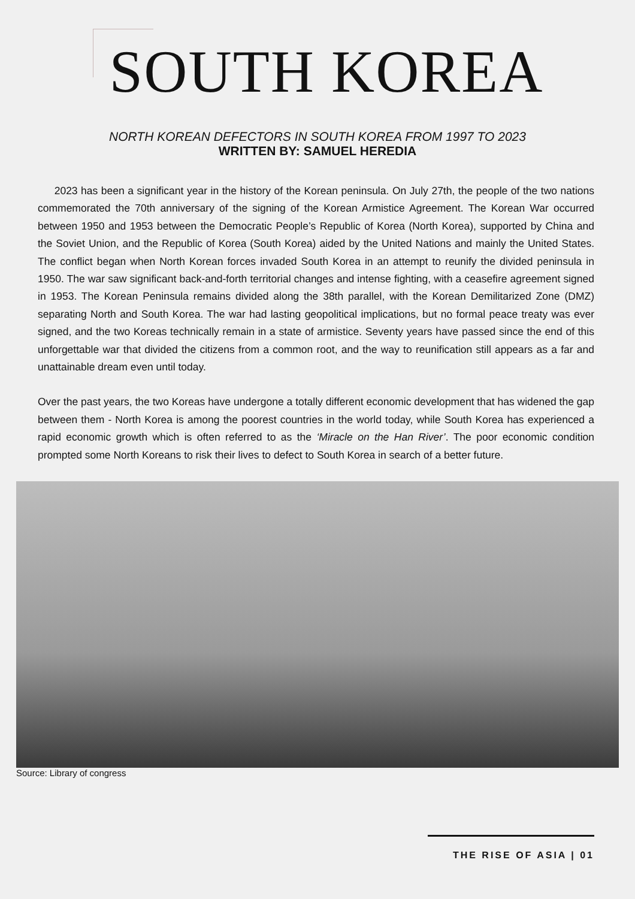SOUTH KOREA
NORTH KOREAN DEFECTORS IN SOUTH KOREA FROM 1997 TO 2023
WRITTEN BY: SAMUEL HEREDIA
2023 has been a significant year in the history of the Korean peninsula. On July 27th, the people of the two nations commemorated the 70th anniversary of the signing of the Korean Armistice Agreement. The Korean War occurred between 1950 and 1953 between the Democratic People’s Republic of Korea (North Korea), supported by China and the Soviet Union, and the Republic of Korea (South Korea) aided by the United Nations and mainly the United States. The conflict began when North Korean forces invaded South Korea in an attempt to reunify the divided peninsula in 1950. The war saw significant back-and-forth territorial changes and intense fighting, with a ceasefire agreement signed in 1953. The Korean Peninsula remains divided along the 38th parallel, with the Korean Demilitarized Zone (DMZ) separating North and South Korea. The war had lasting geopolitical implications, but no formal peace treaty was ever signed, and the two Koreas technically remain in a state of armistice. Seventy years have passed since the end of this unforgettable war that divided the citizens from a common root, and the way to reunification still appears as a far and unattainable dream even until today.
Over the past years, the two Koreas have undergone a totally different economic development that has widened the gap between them - North Korea is among the poorest countries in the world today, while South Korea has experienced a rapid economic growth which is often referred to as the ‘Miracle on the Han River’. The poor economic condition prompted some North Koreans to risk their lives to defect to South Korea in search of a better future.
Source: Library of congress
THE RISE OF ASIA | 01